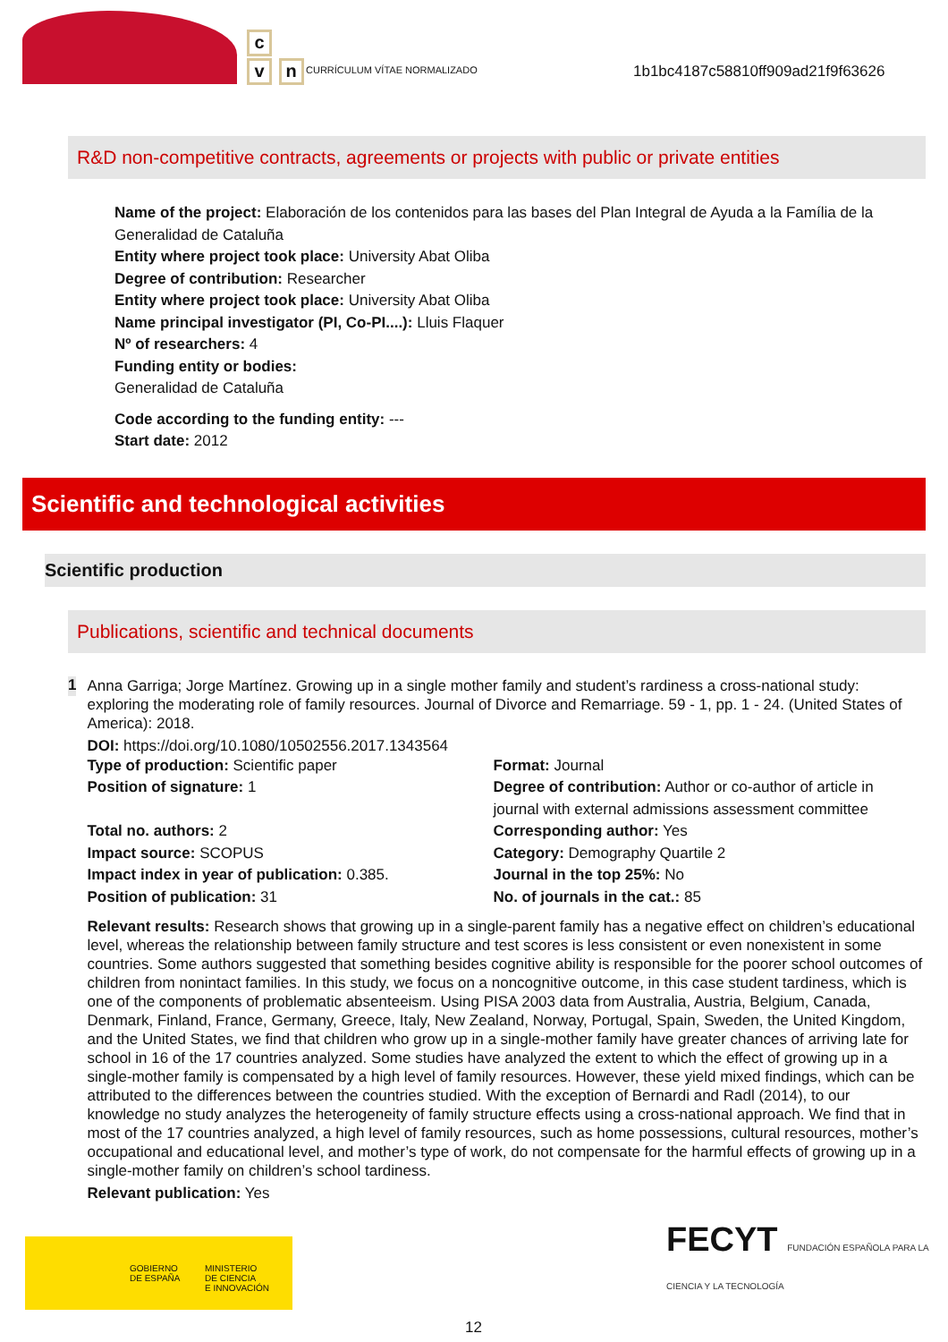c
v n
CURRÍCULUM VÍTAE NORMALIZADO
1b1bc4187c58810ff909ad21f9f63626
R&D non-competitive contracts, agreements or projects with public or private entities
Name of the project: Elaboración de los contenidos para las bases del Plan Integral de Ayuda a la Família de la Generalidad de Cataluña
Entity where project took place: University Abat Oliba
Degree of contribution: Researcher
Entity where project took place: University Abat Oliba
Name principal investigator (PI, Co-PI....): Lluis Flaquer
Nº of researchers: 4
Funding entity or bodies:
Generalidad de Cataluña
Code according to the funding entity: ---
Start date: 2012
Scientific and technological activities
Scientific production
Publications, scientific and technical documents
1
Anna Garriga; Jorge Martínez. Growing up in a single mother family and student’s rardiness a cross-national study: exploring the moderating role of family resources. Journal of Divorce and Remarriage. 59 - 1, pp. 1 - 24. (United States of America): 2018.
DOI: https://doi.org/10.1080/10502556.2017.1343564
Type of production: Scientific paper
Format: Journal
Position of signature: 1
Degree of contribution: Author or co-author of article in journal with external admissions assessment committee
Total no. authors: 2
Corresponding author: Yes
Impact source: SCOPUS
Category: Demography Quartile 2
Impact index in year of publication: 0.385.
Journal in the top 25%: No
Position of publication: 31
No. of journals in the cat.: 85
Relevant results: Research shows that growing up in a single-parent family has a negative effect on children’s educational level, whereas the relationship between family structure and test scores is less consistent or even nonexistent in some countries. Some authors suggested that something besides cognitive ability is responsible for the poorer school outcomes of children from nonintact families. In this study, we focus on a noncognitive outcome, in this case student tardiness, which is one of the components of problematic absenteeism. Using PISA 2003 data from Australia, Austria, Belgium, Canada, Denmark, Finland, France, Germany, Greece, Italy, New Zealand, Norway, Portugal, Spain, Sweden, the United Kingdom, and the United States, we find that children who grow up in a single-mother family have greater chances of arriving late for school in 16 of the 17 countries analyzed. Some studies have analyzed the extent to which the effect of growing up in a single-mother family is compensated by a high level of family resources. However, these yield mixed findings, which can be attributed to the differences between the countries studied. With the exception of Bernardi and Radl (2014), to our knowledge no study analyzes the heterogeneity of family structure effects using a cross-national approach. We find that in most of the 17 countries analyzed, a high level of family resources, such as home possessions, cultural resources, mother’s occupational and educational level, and mother’s type of work, do not compensate for the harmful effects of growing up in a single-mother family on children’s school tardiness.
Relevant publication: Yes
GOBIERNO
DE ESPAÑA
MINISTERIO
DE CIENCIA
E INNOVACIÓN
FECYT FUNDACIÓN ESPAÑOLA PARA LA CIENCIA Y LA TECNOLOGÍA
12